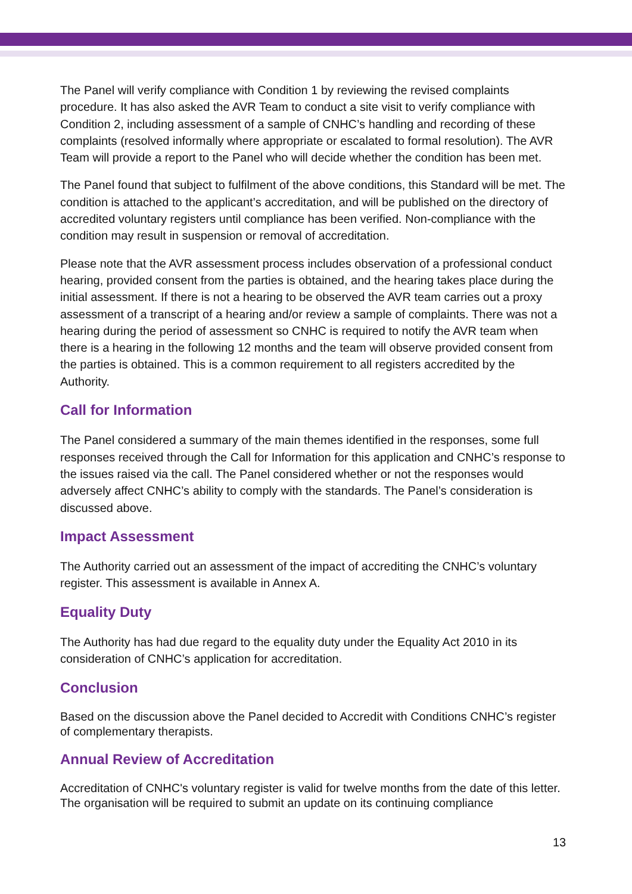The Panel will verify compliance with Condition 1 by reviewing the revised complaints procedure. It has also asked the AVR Team to conduct a site visit to verify compliance with Condition 2, including assessment of a sample of CNHC’s handling and recording of these complaints (resolved informally where appropriate or escalated to formal resolution). The AVR Team will provide a report to the Panel who will decide whether the condition has been met.
The Panel found that subject to fulfilment of the above conditions, this Standard will be met. The condition is attached to the applicant’s accreditation, and will be published on the directory of accredited voluntary registers until compliance has been verified. Non-compliance with the condition may result in suspension or removal of accreditation.
Please note that the AVR assessment process includes observation of a professional conduct hearing, provided consent from the parties is obtained, and the hearing takes place during the initial assessment. If there is not a hearing to be observed the AVR team carries out a proxy assessment of a transcript of a hearing and/or review a sample of complaints. There was not a hearing during the period of assessment so CNHC is required to notify the AVR team when there is a hearing in the following 12 months and the team will observe provided consent from the parties is obtained. This is a common requirement to all registers accredited by the Authority.
Call for Information
The Panel considered a summary of the main themes identified in the responses, some full responses received through the Call for Information for this application and CNHC’s response to the issues raised via the call. The Panel considered whether or not the responses would adversely affect CNHC’s ability to comply with the standards. The Panel’s consideration is discussed above.
Impact Assessment
The Authority carried out an assessment of the impact of accrediting the CNHC’s voluntary register. This assessment is available in Annex A.
Equality Duty
The Authority has had due regard to the equality duty under the Equality Act 2010 in its consideration of CNHC’s application for accreditation.
Conclusion
Based on the discussion above the Panel decided to Accredit with Conditions CNHC’s register of complementary therapists.
Annual Review of Accreditation
Accreditation of CNHC's voluntary register is valid for twelve months from the date of this letter. The organisation will be required to submit an update on its continuing compliance
13